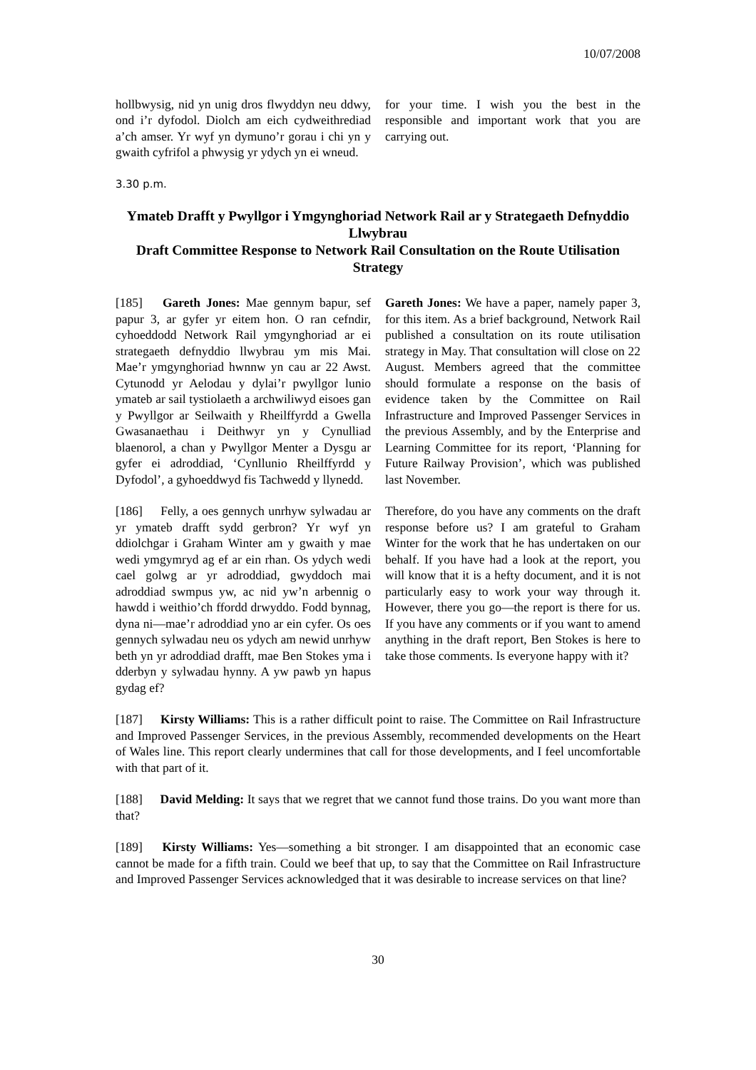10/07/2008
hollbwysig, nid yn unig dros flwyddyn neu ddwy, ond i’r dyfodol. Diolch am eich cydweithrediad a’ch amser. Yr wyf yn dymuno’r gorau i chi yn y gwaith cyfrifol a phwysig yr ydych yn ei wneud.
for your time. I wish you the best in the responsible and important work that you are carrying out.
3.30 p.m.
Ymateb Drafft y Pwyllgor i Ymgynghoriad Network Rail ar y Strategaeth Defnyddio Llwybrau
Draft Committee Response to Network Rail Consultation on the Route Utilisation Strategy
[185] Gareth Jones: Mae gennym bapur, sef papur 3, ar gyfer yr eitem hon. O ran cefndir, cyhoeddodd Network Rail ymgynghoriad ar ei strategaeth defnyddio llwybrau ym mis Mai. Mae’r ymgynghoriad hwnnw yn cau ar 22 Awst. Cytunodd yr Aelodau y dylai’r pwyllgor lunio ymateb ar sail tystiolaeth a archwiliwyd eisoes gan y Pwyllgor ar Seilwaith y Rheilffyrdd a Gwella Gwasanaethau i Deithwyr yn y Cynulliad blaenorol, a chan y Pwyllgor Menter a Dysgu ar gyfer ei adroddiad, ‘Cynllunio Rheilffyrdd y Dyfodol’, a gyhoeddwyd fis Tachwedd y llynedd.
Gareth Jones: We have a paper, namely paper 3, for this item. As a brief background, Network Rail published a consultation on its route utilisation strategy in May. That consultation will close on 22 August. Members agreed that the committee should formulate a response on the basis of evidence taken by the Committee on Rail Infrastructure and Improved Passenger Services in the previous Assembly, and by the Enterprise and Learning Committee for its report, ‘Planning for Future Railway Provision’, which was published last November.
[186] Felly, a oes gennych unrhyw sylwadau ar yr ymateb drafft sydd gerbron? Yr wyf yn ddiolchgar i Graham Winter am y gwaith y mae wedi ymgymryd ag ef ar ein rhan. Os ydych wedi cael golwg ar yr adroddiad, gwyddoch mai adroddiad swmpus yw, ac nid yw’n arbennig o hawdd i weithio’ch ffordd drwyddo. Fodd bynnag, dyna ni—mae’r adroddiad yno ar ein cyfer. Os oes gennych sylwadau neu os ydych am newid unrhyw beth yn yr adroddiad drafft, mae Ben Stokes yma i dderbyn y sylwadau hynny. A yw pawb yn hapus gydag ef?
Therefore, do you have any comments on the draft response before us? I am grateful to Graham Winter for the work that he has undertaken on our behalf. If you have had a look at the report, you will know that it is a hefty document, and it is not particularly easy to work your way through it. However, there you go—the report is there for us. If you have any comments or if you want to amend anything in the draft report, Ben Stokes is here to take those comments. Is everyone happy with it?
[187] Kirsty Williams: This is a rather difficult point to raise. The Committee on Rail Infrastructure and Improved Passenger Services, in the previous Assembly, recommended developments on the Heart of Wales line. This report clearly undermines that call for those developments, and I feel uncomfortable with that part of it.
[188] David Melding: It says that we regret that we cannot fund those trains. Do you want more than that?
[189] Kirsty Williams: Yes—something a bit stronger. I am disappointed that an economic case cannot be made for a fifth train. Could we beef that up, to say that the Committee on Rail Infrastructure and Improved Passenger Services acknowledged that it was desirable to increase services on that line?
30